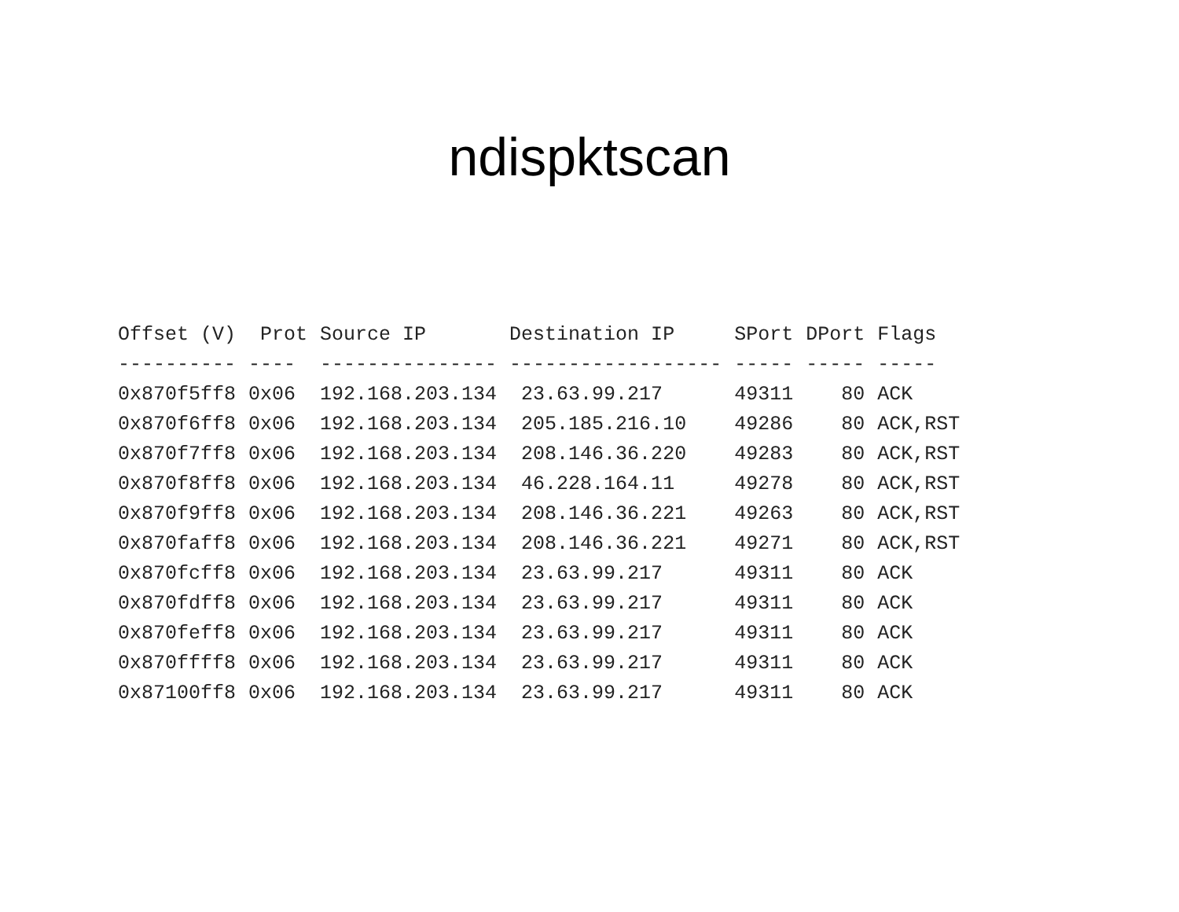ndispktscan
| Offset (V) | Prot | Source IP | Destination IP | SPort | DPort | Flags |
| --- | --- | --- | --- | --- | --- | --- |
| ---------- | ---- | --------------- | ------------------ | ----- | ----- | ----- |
| 0x870f5ff8 | 0x06 | 192.168.203.134 | 23.63.99.217 | 49311 | 80 | ACK |
| 0x870f6ff8 | 0x06 | 192.168.203.134 | 205.185.216.10 | 49286 | 80 | ACK,RST |
| 0x870f7ff8 | 0x06 | 192.168.203.134 | 208.146.36.220 | 49283 | 80 | ACK,RST |
| 0x870f8ff8 | 0x06 | 192.168.203.134 | 46.228.164.11 | 49278 | 80 | ACK,RST |
| 0x870f9ff8 | 0x06 | 192.168.203.134 | 208.146.36.221 | 49263 | 80 | ACK,RST |
| 0x870faff8 | 0x06 | 192.168.203.134 | 208.146.36.221 | 49271 | 80 | ACK,RST |
| 0x870fcff8 | 0x06 | 192.168.203.134 | 23.63.99.217 | 49311 | 80 | ACK |
| 0x870fdff8 | 0x06 | 192.168.203.134 | 23.63.99.217 | 49311 | 80 | ACK |
| 0x870feff8 | 0x06 | 192.168.203.134 | 23.63.99.217 | 49311 | 80 | ACK |
| 0x870ffff8 | 0x06 | 192.168.203.134 | 23.63.99.217 | 49311 | 80 | ACK |
| 0x87100ff8 | 0x06 | 192.168.203.134 | 23.63.99.217 | 49311 | 80 | ACK |